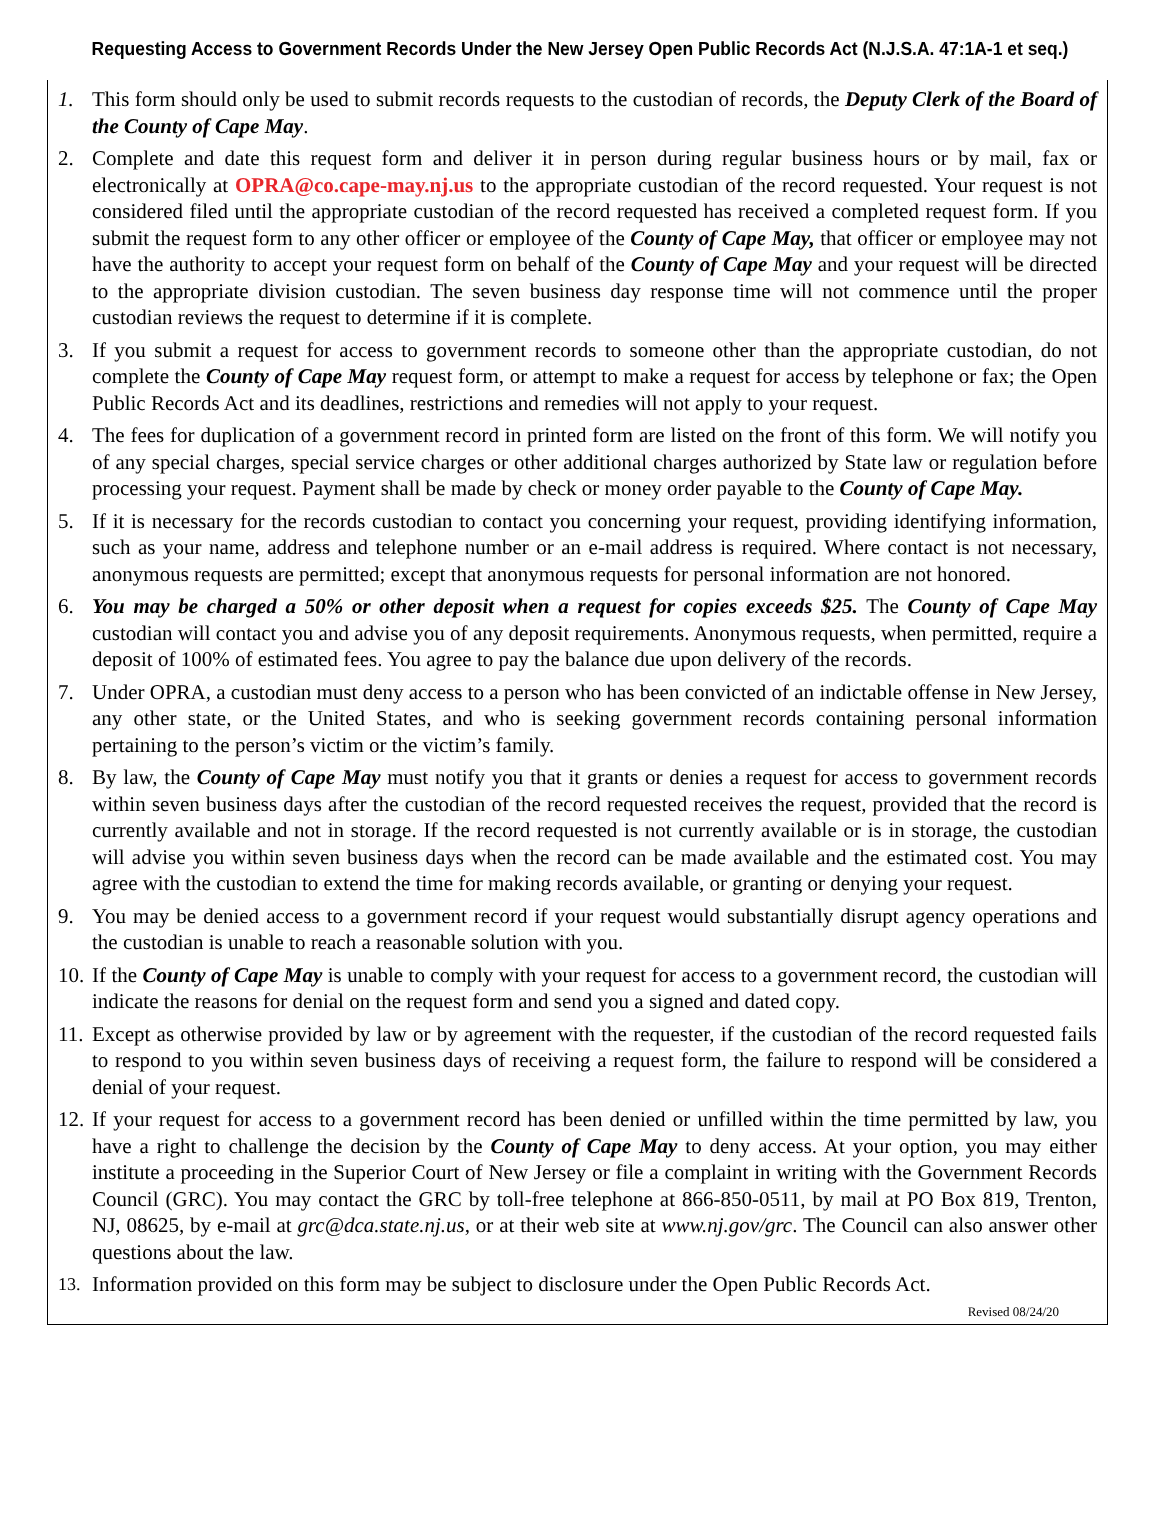Requesting Access to Government Records Under the New Jersey Open Public Records Act (N.J.S.A. 47:1A-1 et seq.)
1. This form should only be used to submit records requests to the custodian of records, the Deputy Clerk of the Board of the County of Cape May.
2. Complete and date this request form and deliver it in person during regular business hours or by mail, fax or electronically at OPRA@co.cape-may.nj.us to the appropriate custodian of the record requested. Your request is not considered filed until the appropriate custodian of the record requested has received a completed request form. If you submit the request form to any other officer or employee of the County of Cape May, that officer or employee may not have the authority to accept your request form on behalf of the County of Cape May and your request will be directed to the appropriate division custodian. The seven business day response time will not commence until the proper custodian reviews the request to determine if it is complete.
3. If you submit a request for access to government records to someone other than the appropriate custodian, do not complete the County of Cape May request form, or attempt to make a request for access by telephone or fax; the Open Public Records Act and its deadlines, restrictions and remedies will not apply to your request.
4. The fees for duplication of a government record in printed form are listed on the front of this form. We will notify you of any special charges, special service charges or other additional charges authorized by State law or regulation before processing your request. Payment shall be made by check or money order payable to the County of Cape May.
5. If it is necessary for the records custodian to contact you concerning your request, providing identifying information, such as your name, address and telephone number or an e-mail address is required. Where contact is not necessary, anonymous requests are permitted; except that anonymous requests for personal information are not honored.
6. You may be charged a 50% or other deposit when a request for copies exceeds $25. The County of Cape May custodian will contact you and advise you of any deposit requirements. Anonymous requests, when permitted, require a deposit of 100% of estimated fees. You agree to pay the balance due upon delivery of the records.
7. Under OPRA, a custodian must deny access to a person who has been convicted of an indictable offense in New Jersey, any other state, or the United States, and who is seeking government records containing personal information pertaining to the person’s victim or the victim’s family.
8. By law, the County of Cape May must notify you that it grants or denies a request for access to government records within seven business days after the custodian of the record requested receives the request, provided that the record is currently available and not in storage. If the record requested is not currently available or is in storage, the custodian will advise you within seven business days when the record can be made available and the estimated cost. You may agree with the custodian to extend the time for making records available, or granting or denying your request.
9. You may be denied access to a government record if your request would substantially disrupt agency operations and the custodian is unable to reach a reasonable solution with you.
10. If the County of Cape May is unable to comply with your request for access to a government record, the custodian will indicate the reasons for denial on the request form and send you a signed and dated copy.
11. Except as otherwise provided by law or by agreement with the requester, if the custodian of the record requested fails to respond to you within seven business days of receiving a request form, the failure to respond will be considered a denial of your request.
12. If your request for access to a government record has been denied or unfilled within the time permitted by law, you have a right to challenge the decision by the County of Cape May to deny access. At your option, you may either institute a proceeding in the Superior Court of New Jersey or file a complaint in writing with the Government Records Council (GRC). You may contact the GRC by toll-free telephone at 866-850-0511, by mail at PO Box 819, Trenton, NJ, 08625, by e-mail at grc@dca.state.nj.us, or at their web site at www.nj.gov/grc. The Council can also answer other questions about the law.
13. Information provided on this form may be subject to disclosure under the Open Public Records Act.
Revised 08/24/20